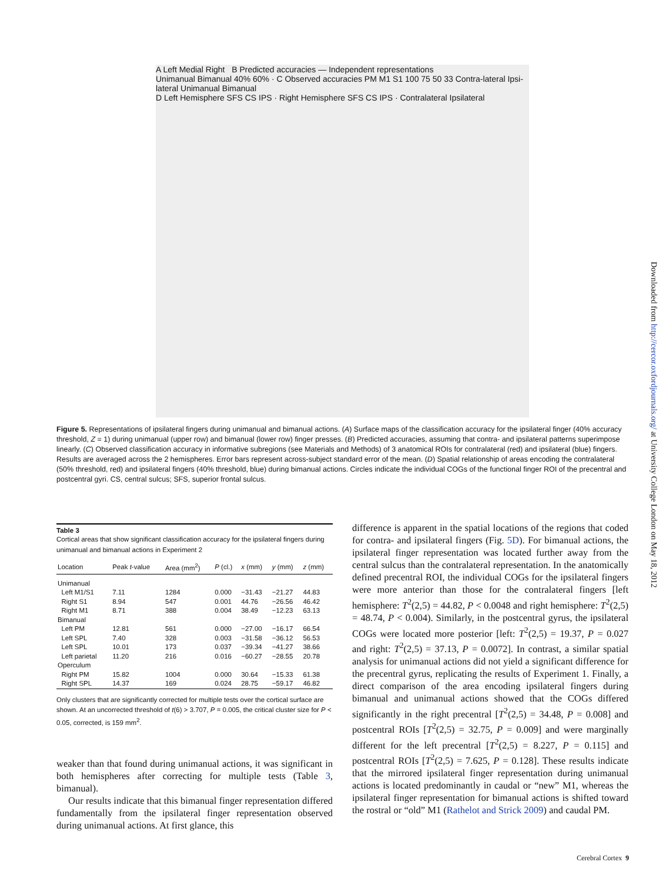A Left Medial Right B Predicted accuracies — Independent representations
Unimanual Bimanual 40% 60% · C Observed accuracies PM M1 S1 100 75 50 33 Contra-lateral Ipsi-lateral Unimanual Bimanual
D Left Hemisphere SFS CS IPS · Right Hemisphere SFS CS IPS · Contralateral Ipsilateral
Figure 5. Representations of ipsilateral fingers during unimanual and bimanual actions. (A) Surface maps of the classification accuracy for the ipsilateral finger (40% accuracy threshold, Z = 1) during unimanual (upper row) and bimanual (lower row) finger presses. (B) Predicted accuracies, assuming that contra- and ipsilateral patterns superimpose linearly. (C) Observed classification accuracy in informative subregions (see Materials and Methods) of 3 anatomical ROIs for contralateral (red) and ipsilateral (blue) fingers. Results are averaged across the 2 hemispheres. Error bars represent across-subject standard error of the mean. (D) Spatial relationship of areas encoding the contralateral (50% threshold, red) and ipsilateral fingers (40% threshold, blue) during bimanual actions. Circles indicate the individual COGs of the functional finger ROI of the precentral and postcentral gyri. CS, central sulcus; SFS, superior frontal sulcus.
Table 3
Cortical areas that show significant classification accuracy for the ipsilateral fingers during unimanual and bimanual actions in Experiment 2
| Location | Peak t -value | Area (mm<sup>2</sup>) | P (cl.) | x (mm) | y (mm) | z (mm) |
| --- | --- | --- | --- | --- | --- | --- |
| Unimanual | | | | | | |
| Left M1/S1 | 7.11 | 1284 | 0.000 | −31.43 | −21.27 | 44.83 |
| Right S1 | 8.94 | 547 | 0.001 | 44.76 | −26.56 | 46.42 |
| Right M1 | 8.71 | 388 | 0.004 | 38.49 | −12.23 | 63.13 |
| Bimanual | | | | | | |
| Left PM | 12.81 | 561 | 0.000 | −27.00 | −16.17 | 66.54 |
| Left SPL | 7.40 | 328 | 0.003 | −31.58 | −36.12 | 56.53 |
| Left SPL | 10.01 | 173 | 0.037 | −39.34 | −41.27 | 38.66 |
| Left parietal | 11.20 | 216 | 0.016 | −60.27 | −28.55 | 20.78 |
| Operculum | | | | | | |
| Right PM | 15.82 | 1004 | 0.000 | 30.64 | −15.33 | 61.38 |
| Right SPL | 14.37 | 169 | 0.024 | 28.75 | −59.17 | 46.82 |
Only clusters that are significantly corrected for multiple tests over the cortical surface are shown. At an uncorrected threshold of t(6) > 3.707, P = 0.005, the critical cluster size for P < 0.05, corrected, is 159 mm<sup>2</sup>.
weaker than that found during unimanual actions, it was significant in both hemispheres after correcting for multiple tests (Table 3, bimanual).
Our results indicate that this bimanual finger representation differed fundamentally from the ipsilateral finger representation observed during unimanual actions. At first glance, this
difference is apparent in the spatial locations of the regions that coded for contra- and ipsilateral fingers (Fig. 5D). For bimanual actions, the ipsilateral finger representation was located further away from the central sulcus than the contralateral representation. In the anatomically defined precentral ROI, the individual COGs for the ipsilateral fingers were more anterior than those for the contralateral fingers [left hemisphere: T<sup>2</sup>(2,5) = 44.82, P < 0.0048 and right hemisphere: T<sup>2</sup>(2,5) = 48.74, P < 0.004). Similarly, in the postcentral gyrus, the ipsilateral COGs were located more posterior [left: T<sup>2</sup>(2,5) = 19.37, P = 0.027 and right: T<sup>2</sup>(2,5) = 37.13, P = 0.0072]. In contrast, a similar spatial analysis for unimanual actions did not yield a significant difference for the precentral gyrus, replicating the results of Experiment 1. Finally, a direct comparison of the area encoding ipsilateral fingers during bimanual and unimanual actions showed that the COGs differed significantly in the right precentral [T<sup>2</sup>(2,5) = 34.48, P = 0.008] and postcentral ROIs [T<sup>2</sup>(2,5) = 32.75, P = 0.009] and were marginally different for the left precentral [T<sup>2</sup>(2,5) = 8.227, P = 0.115] and postcentral ROIs [T<sup>2</sup>(2,5) = 7.625, P = 0.128]. These results indicate that the mirrored ipsilateral finger representation during unimanual actions is located predominantly in caudal or “new” M1, whereas the ipsilateral finger representation for bimanual actions is shifted toward the rostral or “old” M1 (Rathelot and Strick 2009) and caudal PM.
Downloaded from http://cercor.oxfordjournals.org/ at University College London on May 18, 2012
Cerebral Cortex 9